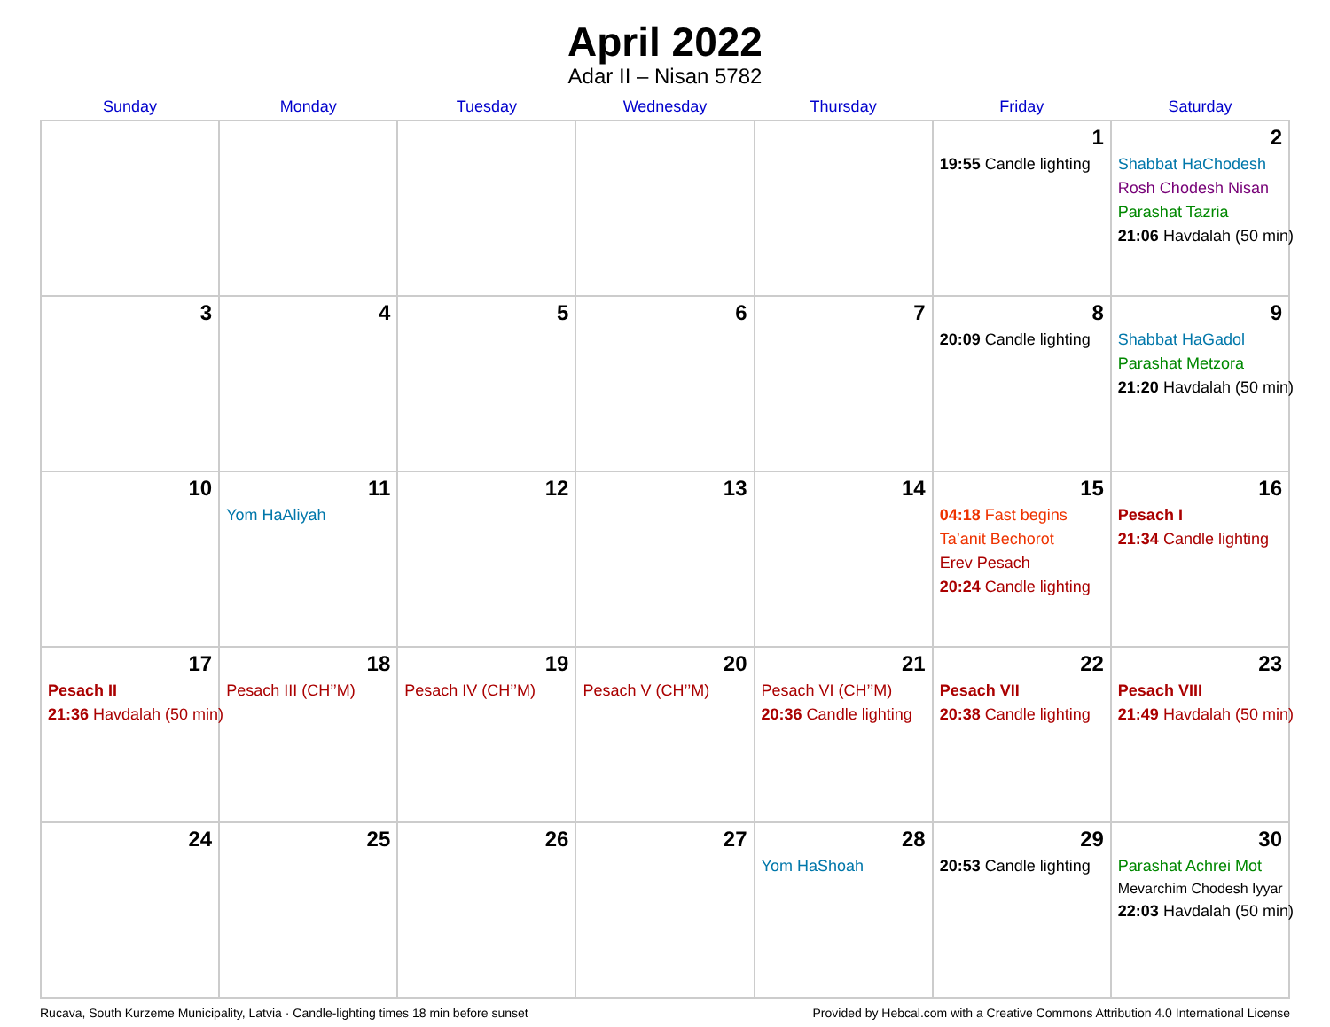April 2022
Adar II – Nisan 5782
| Sunday | Monday | Tuesday | Wednesday | Thursday | Friday | Saturday |
| --- | --- | --- | --- | --- | --- | --- |
| | | | | | 1 19:55 Candle lighting | 2 Shabbat HaChodesh Rosh Chodesh Nisan Parashat Tazria 21:06 Havdalah (50 min) |
| 3 | 4 | 5 | 6 | 7 | 8 20:09 Candle lighting | 9 Shabbat HaGadol Parashat Metzora 21:20 Havdalah (50 min) |
| 10 | 11 Yom HaAliyah | 12 | 13 | 14 | 15 04:18 Fast begins Ta’anit Bechorot Erev Pesach 20:24 Candle lighting | 16 Pesach I 21:34 Candle lighting |
| 17 Pesach II 21:36 Havdalah (50 min) | 18 Pesach III (CH’’M) | 19 Pesach IV (CH’’M) | 20 Pesach V (CH’’M) | 21 Pesach VI (CH’’M) 20:36 Candle lighting | 22 Pesach VII 20:38 Candle lighting | 23 Pesach VIII 21:49 Havdalah (50 min) |
| 24 | 25 | 26 | 27 | 28 Yom HaShoah | 29 20:53 Candle lighting | 30 Parashat Achrei Mot Mevarchim Chodesh Iyyar 22:03 Havdalah (50 min) |
Rucava, South Kurzeme Municipality, Latvia · Candle-lighting times 18 min before sunset Provided by Hebcal.com with a Creative Commons Attribution 4.0 International License